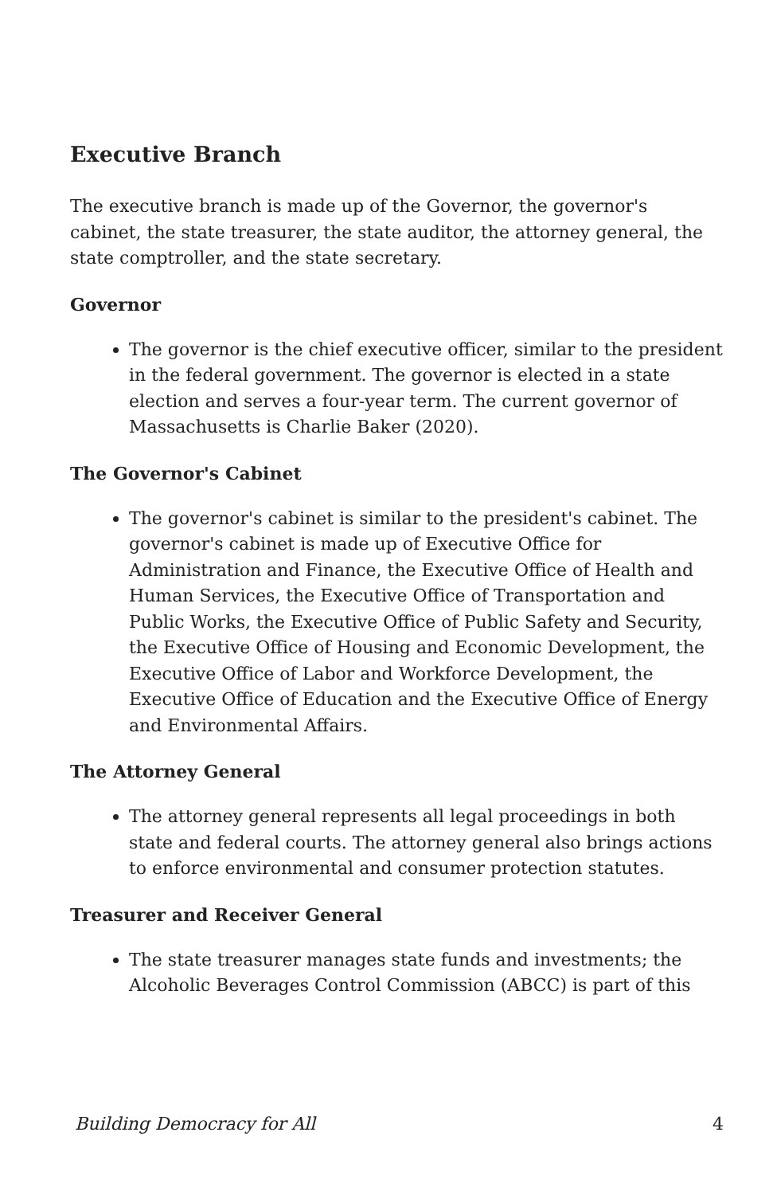Executive Branch
The executive branch is made up of the Governor, the governor's cabinet, the state treasurer, the state auditor, the attorney general, the state comptroller, and the state secretary.
Governor
The governor is the chief executive officer, similar to the president in the federal government. The governor is elected in a state election and serves a four-year term. The current governor of Massachusetts is Charlie Baker (2020).
The Governor's Cabinet
The governor's cabinet is similar to the president's cabinet. The governor's cabinet is made up of Executive Office for Administration and Finance, the Executive Office of Health and Human Services, the Executive Office of Transportation and Public Works, the Executive Office of Public Safety and Security, the Executive Office of Housing and Economic Development, the Executive Office of Labor and Workforce Development, the Executive Office of Education and the Executive Office of Energy and Environmental Affairs.
The Attorney General
The attorney general represents all legal proceedings in both state and federal courts. The attorney general also brings actions to enforce environmental and consumer protection statutes.
Treasurer and Receiver General
The state treasurer manages state funds and investments; the Alcoholic Beverages Control Commission (ABCC) is part of this
Building Democracy for All 4